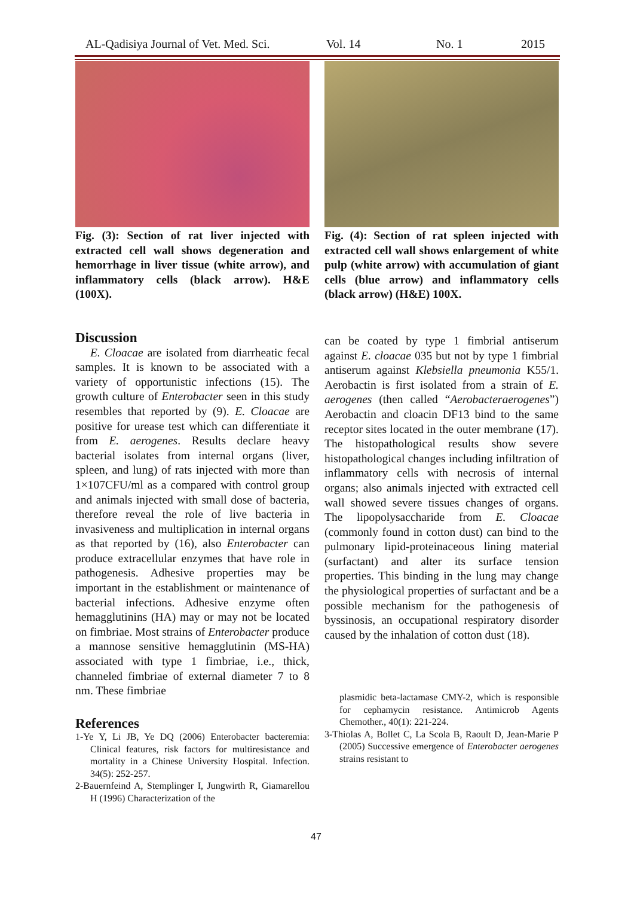AL-Qadisiya Journal of Vet. Med. Sci. Vol. 14 No. 1 2015
Fig. (3): Section of rat liver injected with extracted cell wall shows degeneration and hemorrhage in liver tissue (white arrow), and inflammatory cells (black arrow). H&E (100X).
Discussion
E. Cloacae are isolated from diarrheatic fecal samples. It is known to be associated with a variety of opportunistic infections (15). The growth culture of Enterobacter seen in this study resembles that reported by (9). E. Cloacae are positive for urease test which can differentiate it from E. aerogenes. Results declare heavy bacterial isolates from internal organs (liver, spleen, and lung) of rats injected with more than 1×107CFU/ml as a compared with control group and animals injected with small dose of bacteria, therefore reveal the role of live bacteria in invasiveness and multiplication in internal organs as that reported by (16), also Enterobacter can produce extracellular enzymes that have role in pathogenesis. Adhesive properties may be important in the establishment or maintenance of bacterial infections. Adhesive enzyme often hemagglutinins (HA) may or may not be located on fimbriae. Most strains of Enterobacter produce a mannose sensitive hemagglutinin (MS-HA) associated with type 1 fimbriae, i.e., thick, channeled fimbriae of external diameter 7 to 8 nm. These fimbriae
References
1-Ye Y, Li JB, Ye DQ (2006) Enterobacter bacteremia: Clinical features, risk factors for multiresistance and mortality in a Chinese University Hospital. Infection. 34(5): 252-257.
2-Bauernfeind A, Stemplinger I, Jungwirth R, Giamarellou H (1996) Characterization of the
Fig. (4): Section of rat spleen injected with extracted cell wall shows enlargement of white pulp (white arrow) with accumulation of giant cells (blue arrow) and inflammatory cells (black arrow) (H&E) 100X.
can be coated by type 1 fimbrial antiserum against E. cloacae 035 but not by type 1 fimbrial antiserum against Klebsiella pneumonia K55/1. Aerobactin is first isolated from a strain of E. aerogenes (then called “Aerobacteraerogenes”) Aerobactin and cloacin DF13 bind to the same receptor sites located in the outer membrane (17). The histopathological results show severe histopathological changes including infiltration of inflammatory cells with necrosis of internal organs; also animals injected with extracted cell wall showed severe tissues changes of organs. The lipopolysaccharide from E. Cloacae (commonly found in cotton dust) can bind to the pulmonary lipid-proteinaceous lining material (surfactant) and alter its surface tension properties. This binding in the lung may change the physiological properties of surfactant and be a possible mechanism for the pathogenesis of byssinosis, an occupational respiratory disorder caused by the inhalation of cotton dust (18).
plasmidic beta-lactamase CMY-2, which is responsible for cephamycin resistance. Antimicrob Agents Chemother., 40(1): 221-224.
3-Thiolas A, Bollet C, La Scola B, Raoult D, Jean-Marie P (2005) Successive emergence of Enterobacter aerogenes strains resistant to
47